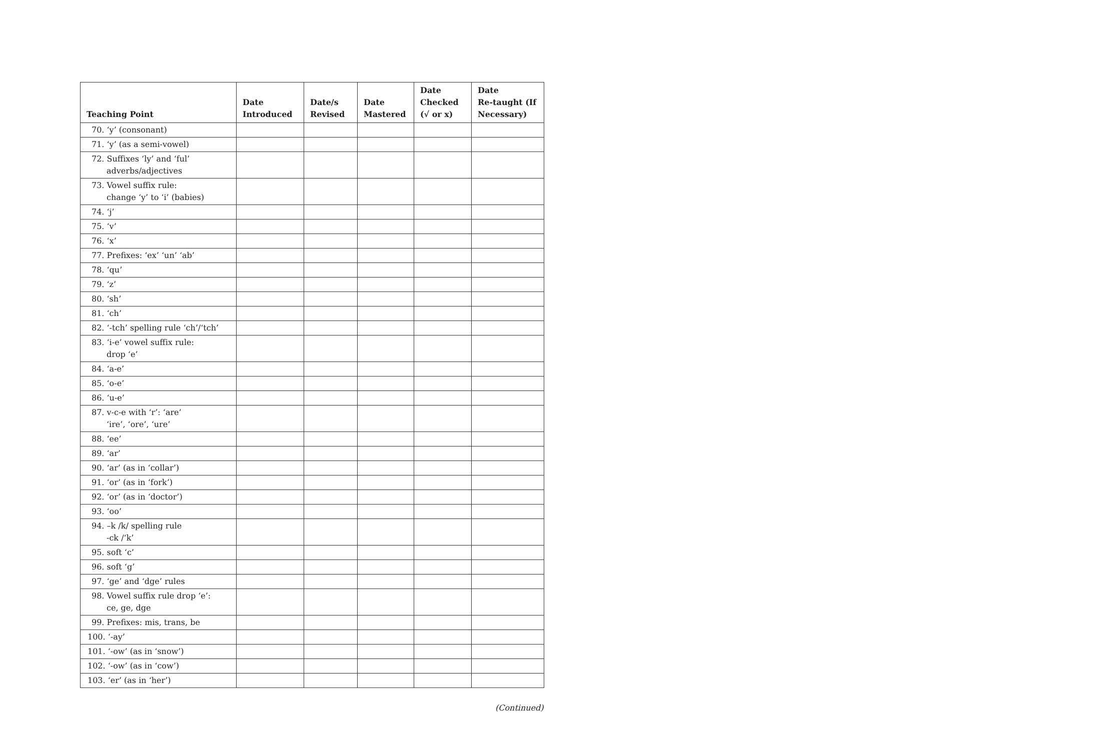| Teaching Point | Date Introduced | Date/s Revised | Date Mastered | Date Checked (√ or x) | Date Re-taught (If Necessary) |
| --- | --- | --- | --- | --- | --- |
| 70. ‘y’ (consonant) | | | | | |
| 71. ‘y’ (as a semi-vowel) | | | | | |
| 72. Suffixes ‘ly’ and ‘ful’ adverbs/adjectives | | | | | |
| 73. Vowel suffix rule: change ‘y’ to ‘i’ (babies) | | | | | |
| 74. ‘j’ | | | | | |
| 75. ‘v’ | | | | | |
| 76. ‘x’ | | | | | |
| 77. Prefixes: ‘ex’ ‘un’ ‘ab’ | | | | | |
| 78. ‘qu’ | | | | | |
| 79. ‘z’ | | | | | |
| 80. ‘sh’ | | | | | |
| 81. ‘ch’ | | | | | |
| 82. ‘-tch’ spelling rule ‘ch’/‘tch’ | | | | | |
| 83. ‘i-e’ vowel suffix rule: drop ‘e’ | | | | | |
| 84. ‘a-e’ | | | | | |
| 85. ‘o-e’ | | | | | |
| 86. ‘u-e’ | | | | | |
| 87. v-c-e with ‘r’: ‘are’ ‘ire’, ‘ore’, ‘ure’ | | | | | |
| 88. ‘ee’ | | | | | |
| 89. ‘ar’ | | | | | |
| 90. ‘ar’ (as in ‘collar’) | | | | | |
| 91. ‘or’ (as in ‘fork’) | | | | | |
| 92. ‘or’ (as in ‘doctor’) | | | | | |
| 93. ‘oo’ | | | | | |
| 94. –k /k/ spelling rule -ck /‘k’ | | | | | |
| 95. soft ‘c’ | | | | | |
| 96. soft ‘g’ | | | | | |
| 97. ‘ge’ and ‘dge’ rules | | | | | |
| 98. Vowel suffix rule drop ‘e’: ce, ge, dge | | | | | |
| 99. Prefixes: mis, trans, be | | | | | |
| 100. ‘-ay’ | | | | | |
| 101. ‘-ow’ (as in ‘snow’) | | | | | |
| 102. ‘-ow’ (as in ‘cow’) | | | | | |
| 103. ‘er’ (as in ‘her’) | | | | | |
(Continued)